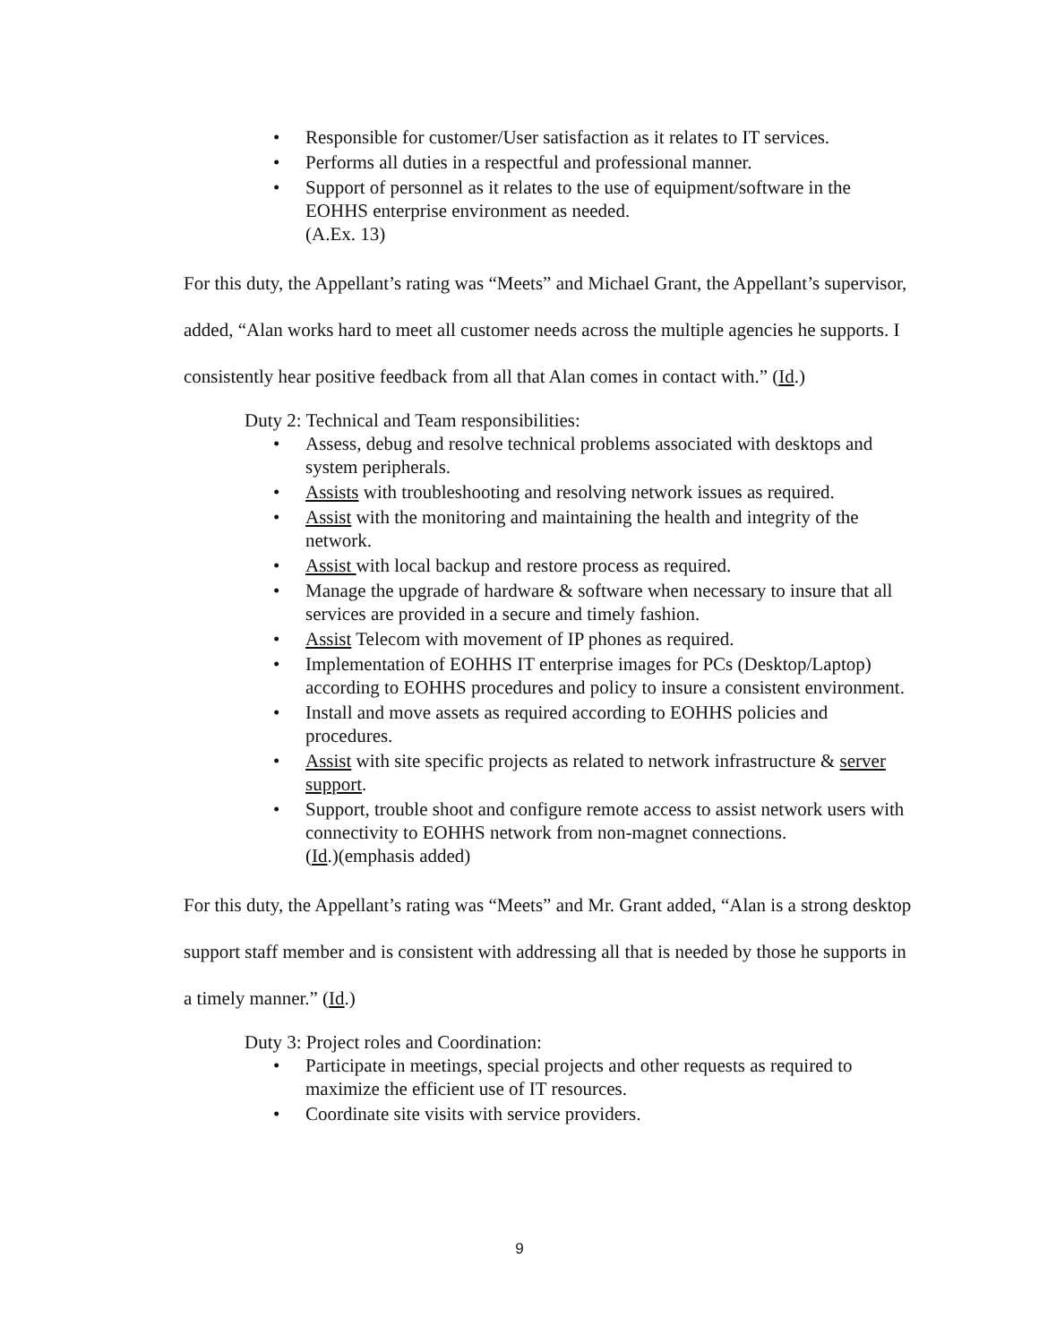• Responsible for customer/User satisfaction as it relates to IT services.
• Performs all duties in a respectful and professional manner.
• Support of personnel as it relates to the use of equipment/software in the EOHHS enterprise environment as needed.
(A.Ex. 13)
For this duty, the Appellant’s rating was “Meets” and Michael Grant, the Appellant’s supervisor, added, “Alan works hard to meet all customer needs across the multiple agencies he supports. I consistently hear positive feedback from all that Alan comes in contact with.” (Id.)
Duty 2: Technical and Team responsibilities:
• Assess, debug and resolve technical problems associated with desktops and system peripherals.
• Assists with troubleshooting and resolving network issues as required.
• Assist with the monitoring and maintaining the health and integrity of the network.
• Assist with local backup and restore process as required.
• Manage the upgrade of hardware & software when necessary to insure that all services are provided in a secure and timely fashion.
• Assist Telecom with movement of IP phones as required.
• Implementation of EOHHS IT enterprise images for PCs (Desktop/Laptop) according to EOHHS procedures and policy to insure a consistent environment.
• Install and move assets as required according to EOHHS policies and procedures.
• Assist with site specific projects as related to network infrastructure & server support.
• Support, trouble shoot and configure remote access to assist network users with connectivity to EOHHS network from non-magnet connections.
(Id.)(emphasis added)
For this duty, the Appellant’s rating was “Meets” and Mr. Grant added, “Alan is a strong desktop support staff member and is consistent with addressing all that is needed by those he supports in a timely manner.” (Id.)
Duty 3: Project roles and Coordination:
• Participate in meetings, special projects and other requests as required to maximize the efficient use of IT resources.
• Coordinate site visits with service providers.
9